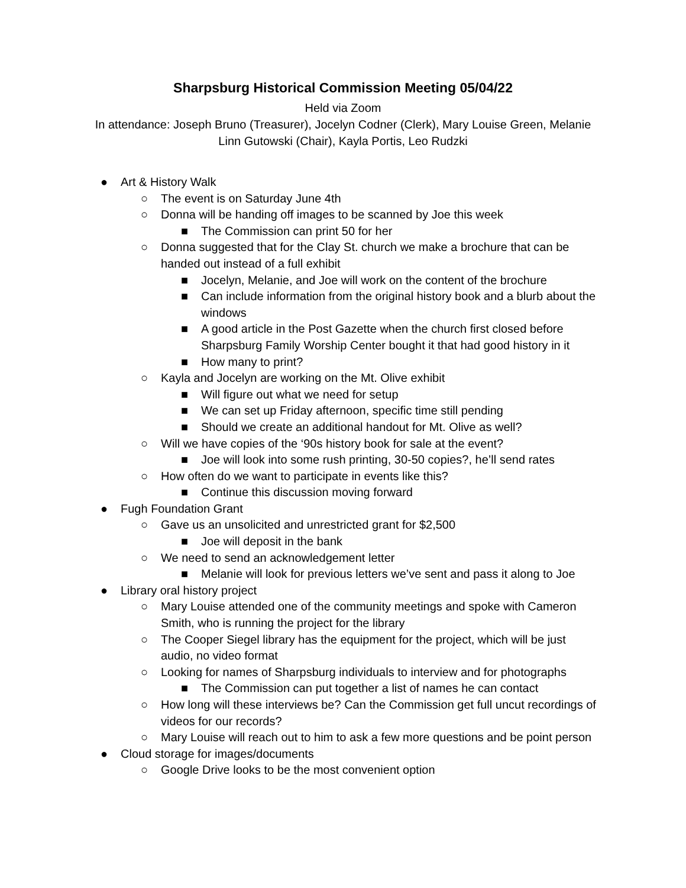Sharpsburg Historical Commission Meeting 05/04/22
Held via Zoom
In attendance: Joseph Bruno (Treasurer), Jocelyn Codner (Clerk), Mary Louise Green, Melanie Linn Gutowski (Chair), Kayla Portis, Leo Rudzki
● Art & History Walk
○ The event is on Saturday June 4th
○ Donna will be handing off images to be scanned by Joe this week
■ The Commission can print 50 for her
○ Donna suggested that for the Clay St. church we make a brochure that can be handed out instead of a full exhibit
■ Jocelyn, Melanie, and Joe will work on the content of the brochure
■ Can include information from the original history book and a blurb about the windows
■ A good article in the Post Gazette when the church first closed before Sharpsburg Family Worship Center bought it that had good history in it
■ How many to print?
○ Kayla and Jocelyn are working on the Mt. Olive exhibit
■ Will figure out what we need for setup
■ We can set up Friday afternoon, specific time still pending
■ Should we create an additional handout for Mt. Olive as well?
○ Will we have copies of the ‘90s history book for sale at the event?
■ Joe will look into some rush printing, 30-50 copies?, he’ll send rates
○ How often do we want to participate in events like this?
■ Continue this discussion moving forward
● Fugh Foundation Grant
○ Gave us an unsolicited and unrestricted grant for $2,500
■ Joe will deposit in the bank
○ We need to send an acknowledgement letter
■ Melanie will look for previous letters we’ve sent and pass it along to Joe
● Library oral history project
○ Mary Louise attended one of the community meetings and spoke with Cameron Smith, who is running the project for the library
○ The Cooper Siegel library has the equipment for the project, which will be just audio, no video format
○ Looking for names of Sharpsburg individuals to interview and for photographs
■ The Commission can put together a list of names he can contact
○ How long will these interviews be? Can the Commission get full uncut recordings of videos for our records?
○ Mary Louise will reach out to him to ask a few more questions and be point person
● Cloud storage for images/documents
○ Google Drive looks to be the most convenient option